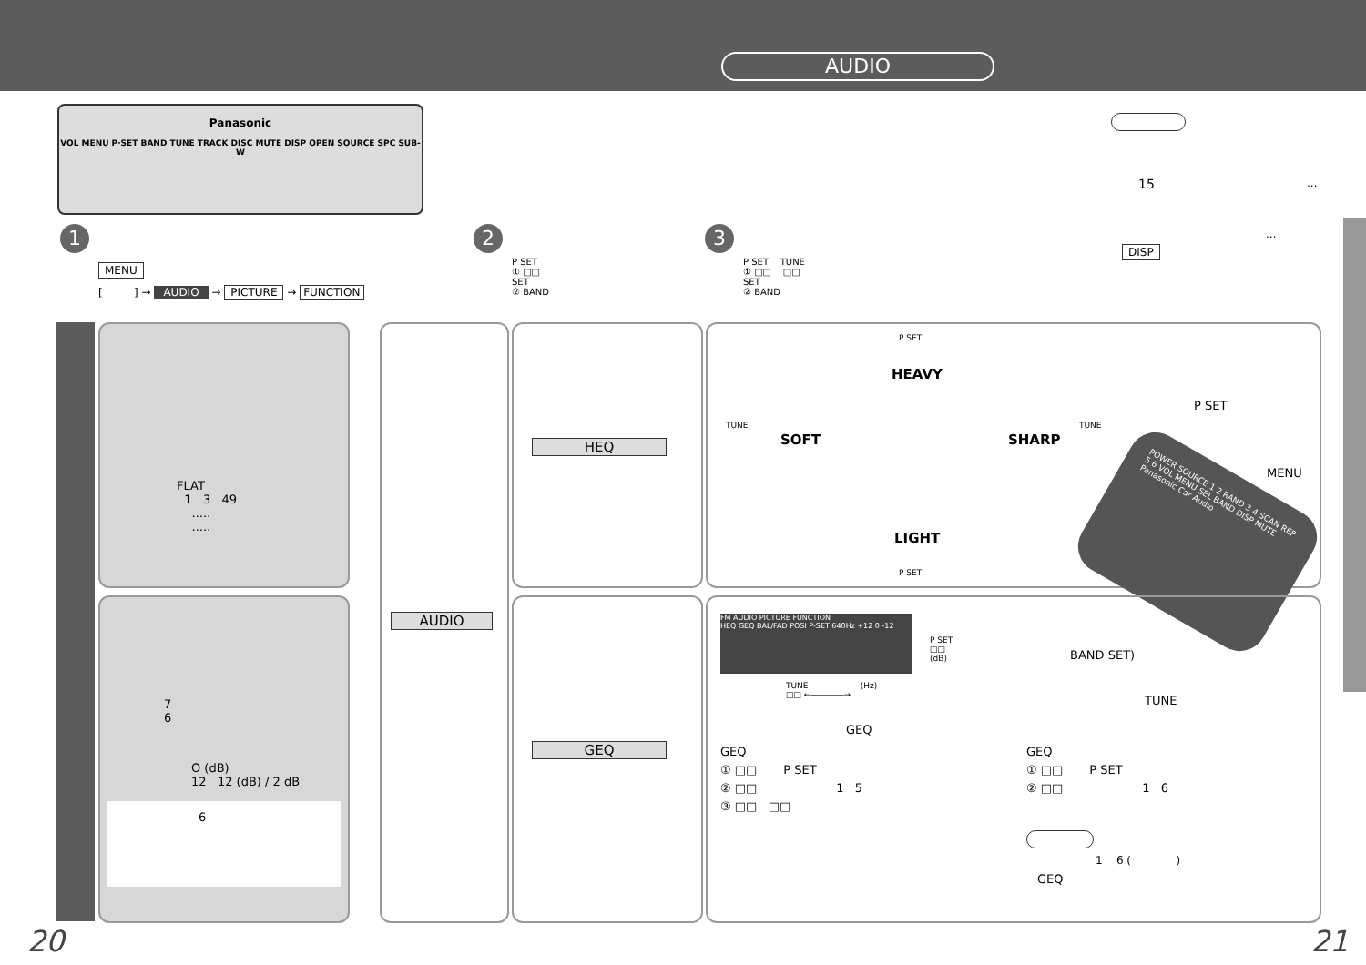AUDIO
Panasonic
VOL MENU P·SET BAND TUNE TRACK DISC MUTE DISP OPEN SOURCE SPC SUB-W
15 ...
1 2 3 ...
DISP
MENU
[ ] → AUDIO → PICTURE → FUNCTION
P SET
① □□
SET
② BAND
P SET TUNE
① □□ □□
SET
② BAND
FLAT
1 3 49
.....
.....
7
6
O (dB)
12 12 (dB) / 2 dB
6
AUDIO HEQ
GEQ
P SET
HEAVY
TUNE
SOFT SHARP
TUNE
LIGHT
P SET
P SET
MENU
POWER SOURCE 1 2 RAND 3 4 SCAN REP 5 6 VOL MENU SEL BAND DISP MUTE Panasonic Car Audio
FM AUDIO PICTURE FUNCTION
HEQ GEQ BAL/FAD POSI P-SET 640Hz +12 0 -12
P SET
□□
(dB)
TUNE (Hz)
□□ ←――――→
GEQ
GEQ
① □□ P SET
② □□ 1 5
③ □□ □□
BAND SET)
TUNE
GEQ
① □□ P SET
② □□ 1 6
1 6 ( )
GEQ
20 21